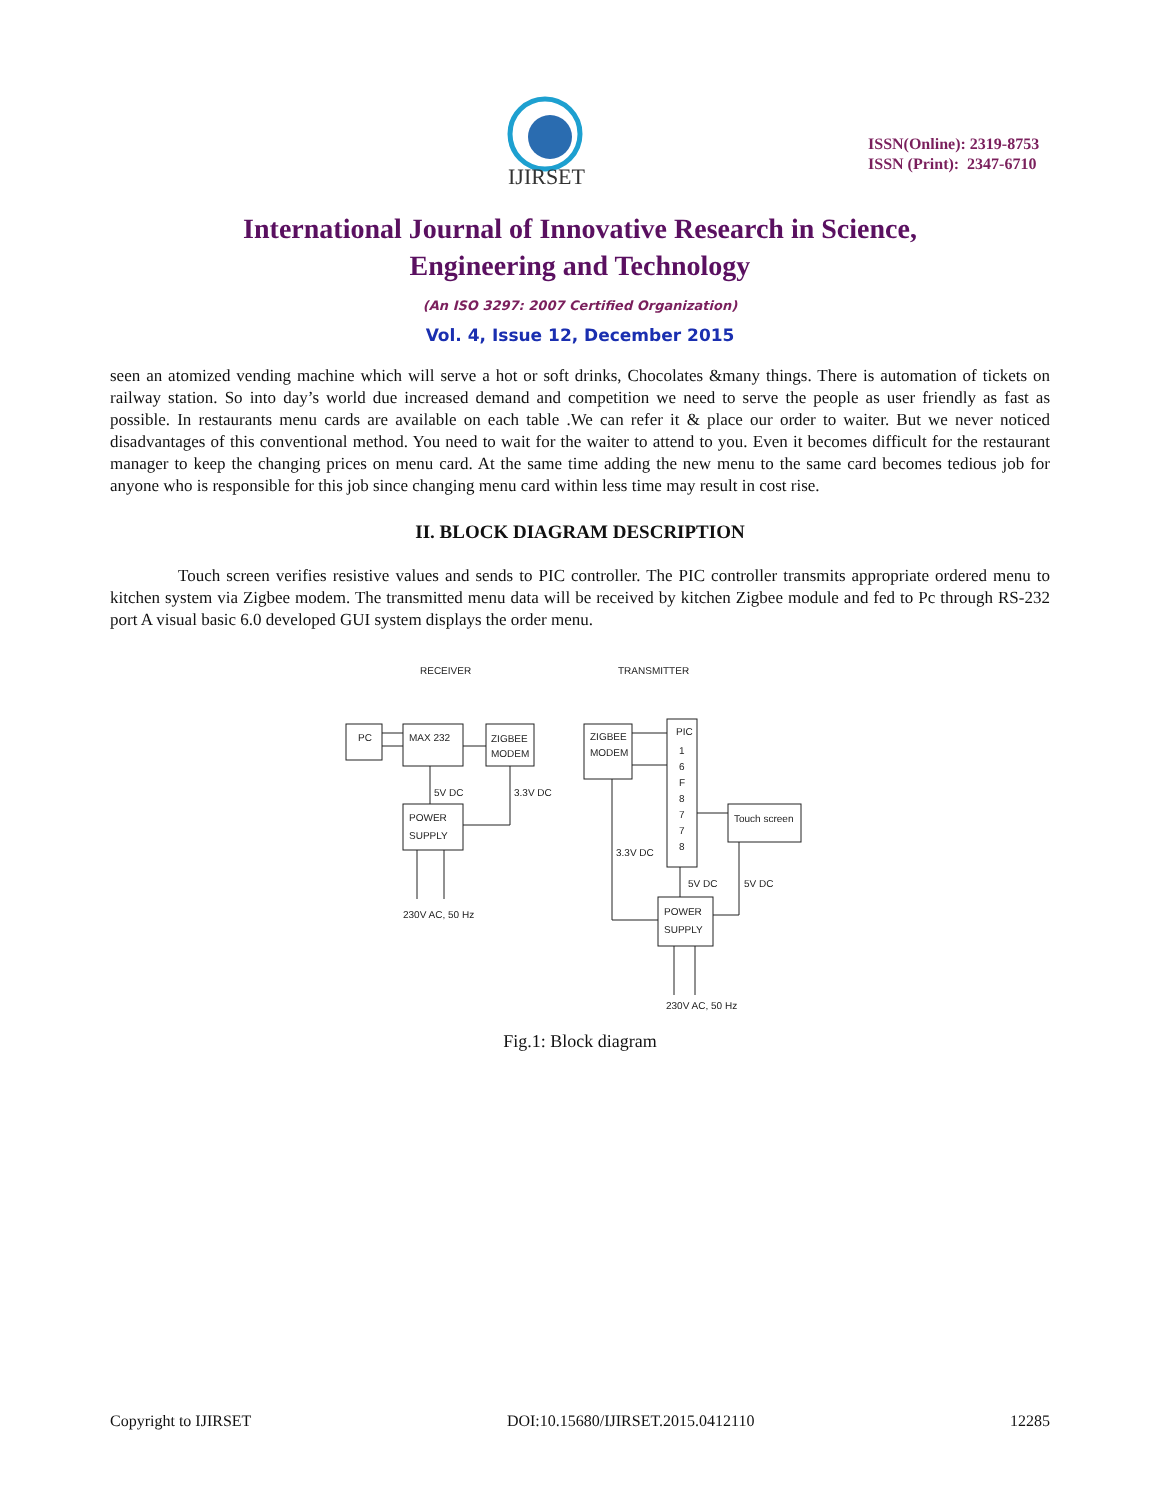IJIRSET
ISSN(Online): 2319-8753
ISSN (Print): 2347-6710
International Journal of Innovative Research in Science,
Engineering and Technology
(An ISO 3297: 2007 Certified Organization)
Vol. 4, Issue 12, December 2015
seen an atomized vending machine which will serve a hot or soft drinks, Chocolates &many things. There is automation of tickets on railway station. So into day’s world due increased demand and competition we need to serve the people as user friendly as fast as possible. In restaurants menu cards are available on each table .We can refer it & place our order to waiter. But we never noticed disadvantages of this conventional method. You need to wait for the waiter to attend to you. Even it becomes difficult for the restaurant manager to keep the changing prices on menu card. At the same time adding the new menu to the same card becomes tedious job for anyone who is responsible for this job since changing menu card within less time may result in cost rise.
II. BLOCK DIAGRAM DESCRIPTION
Touch screen verifies resistive values and sends to PIC controller. The PIC controller transmits appropriate ordered menu to kitchen system via Zigbee modem. The transmitted menu data will be received by kitchen Zigbee module and fed to Pc through RS-232 port A visual basic 6.0 developed GUI system displays the order menu.
RECEIVER
TRANSMITTER
PC
MAX 232
ZIGBEE
MODEM
5V DC
3.3V DC
POWER
SUPPLY
230V AC, 50 Hz
ZIGBEE
MODEM
PIC
1
6
F
8
7
7
8
Touch screen
3.3V DC
5V DC
5V DC
POWER
SUPPLY
230V AC, 50 Hz
Fig.1: Block diagram
Copyright to IJIRSET DOI:10.15680/IJIRSET.2015.0412110 12285